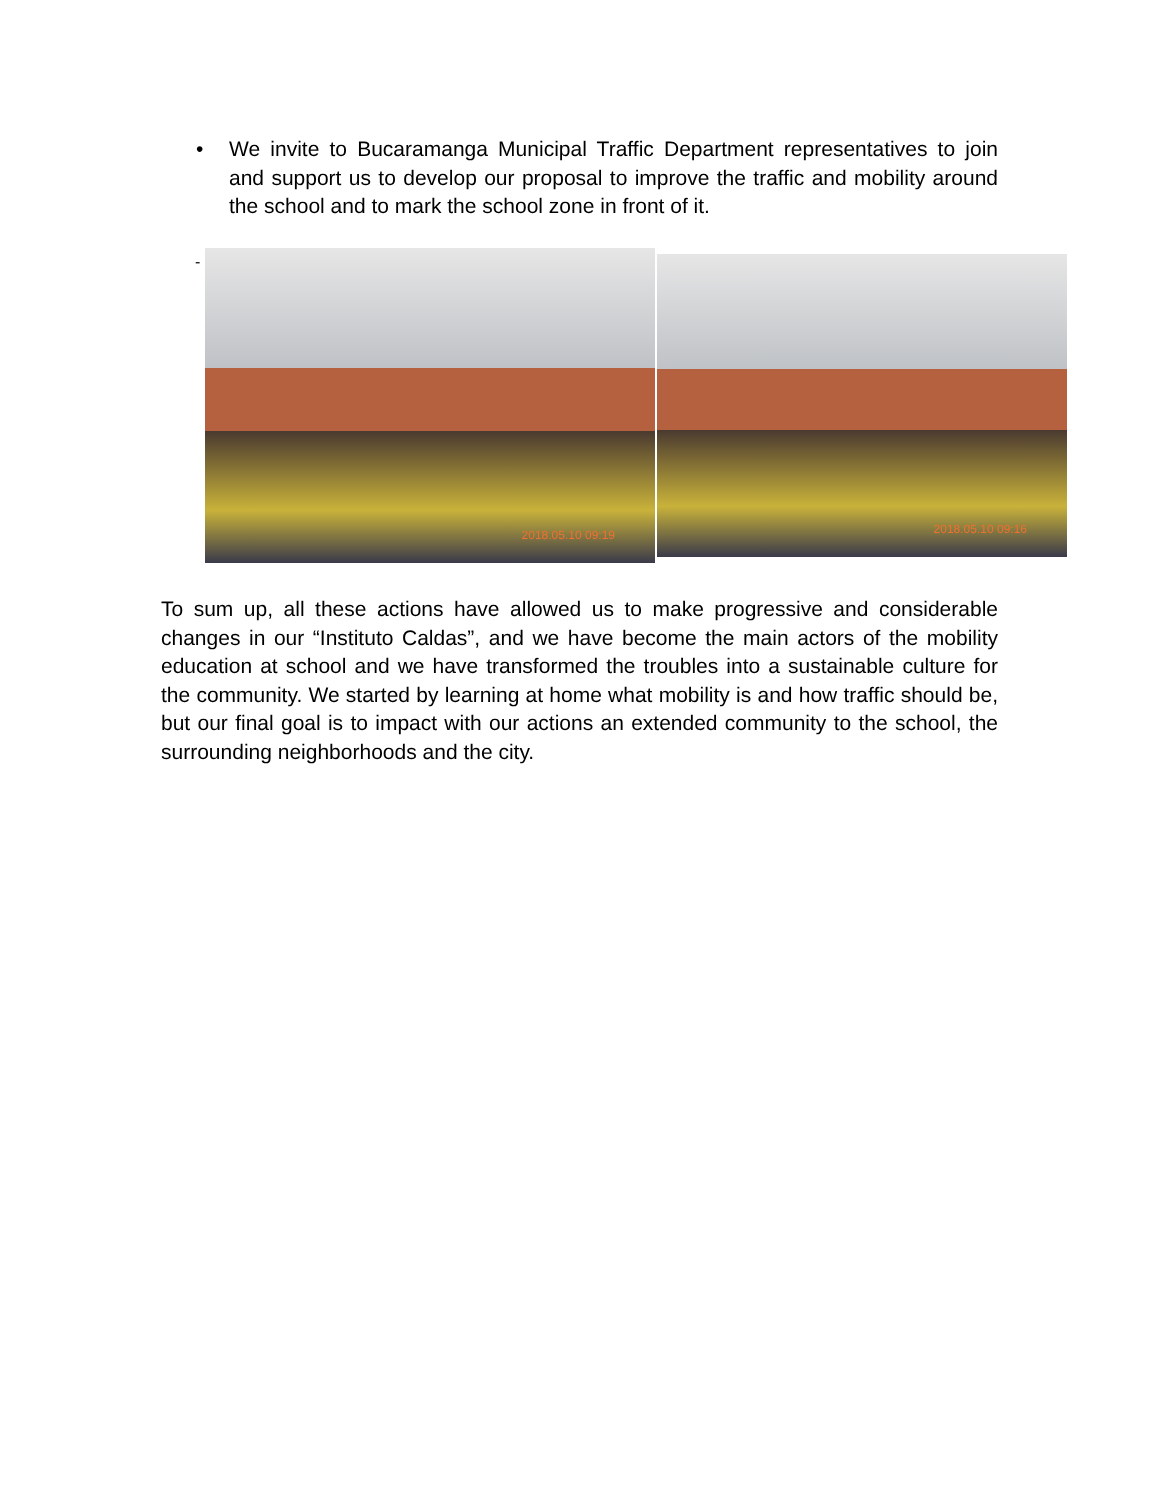• We invite to Bucaramanga Municipal Traffic Department representatives to join and support us to develop our proposal to improve the traffic and mobility around the school and to mark the school zone in front of it.
-
2018.05.10 09:19
2018.05.10 09:16
To sum up, all these actions have allowed us to make progressive and considerable changes in our “Instituto Caldas”, and we have become the main actors of the mobility education at school and we have transformed the troubles into a sustainable culture for the community. We started by learning at home what mobility is and how traffic should be, but our final goal is to impact with our actions an extended community to the school, the surrounding neighborhoods and the city.